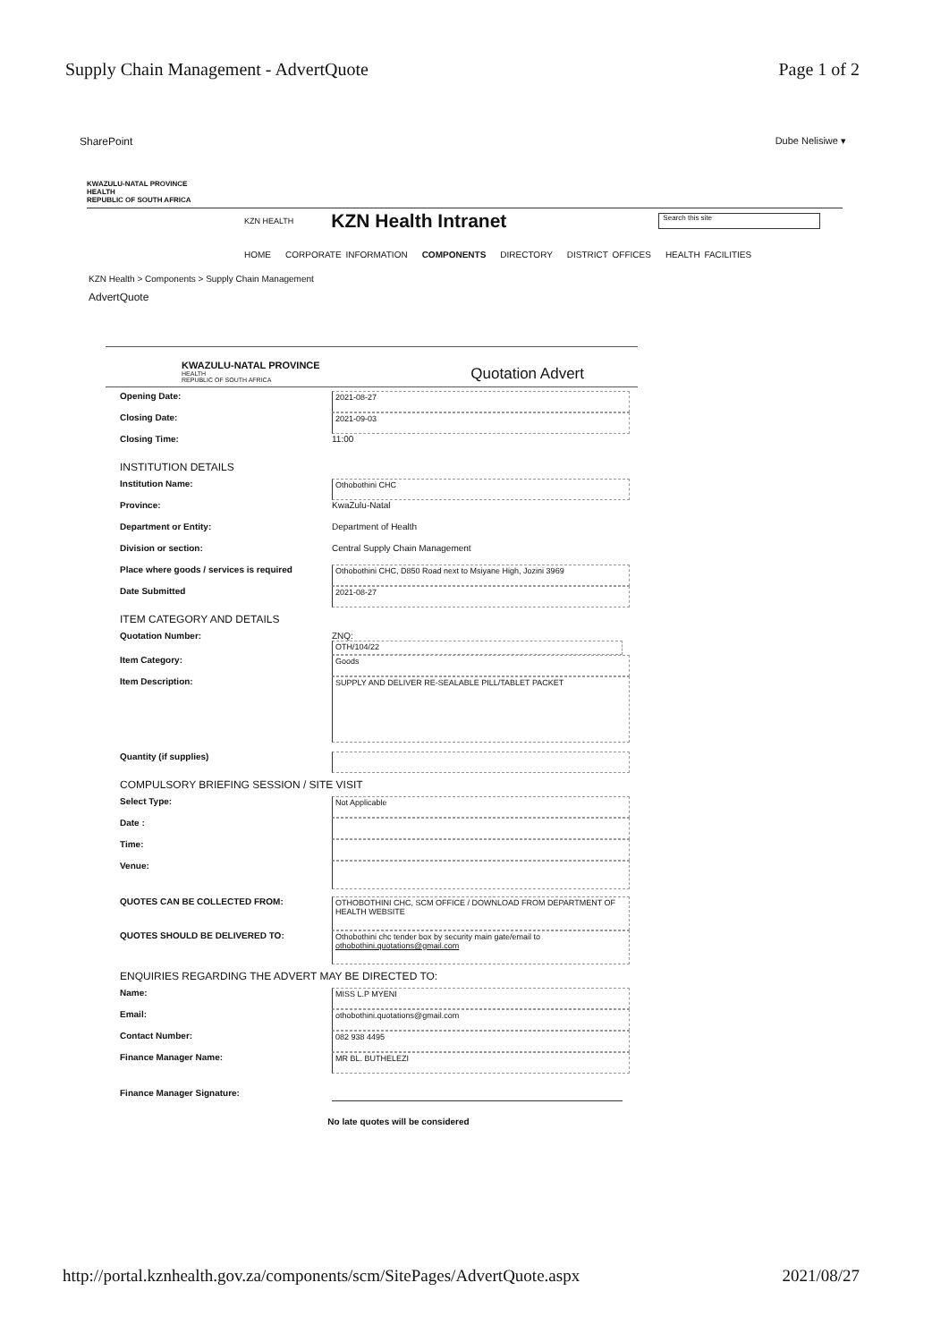Supply Chain Management - AdvertQuote Page 1 of 2
SharePoint Dube Nelisiwe ▾
KWAZULU-NATAL PROVINCE
HEALTH
REPUBLIC OF SOUTH AFRICA
KZN HEALTH KZN Health Intranet
Search this site
HOME CORPORATE INFORMATION COMPONENTS DIRECTORY DISTRICT OFFICES HEALTH FACILITIES
KZN Health > Components > Supply Chain Management
AdvertQuote
KWAZULU-NATAL PROVINCE
HEALTH
REPUBLIC OF SOUTH AFRICA
Quotation Advert
Opening Date: 2021-08-27
Closing Date: 2021-09-03
Closing Time: 11:00
INSTITUTION DETAILS
Institution Name: Othobothini CHC
Province: KwaZulu-Natal
Department or Entity: Department of Health
Division or section: Central Supply Chain Management
Place where goods / services is required
Othobothini CHC, D850 Road next to Msiyane High, Jozini 3969
Date Submitted 2021-08-27
ITEM CATEGORY AND DETAILS
Quotation Number: ZNQ:
OTH/104/22
Item Category: Goods
Item Description:
SUPPLY AND DELIVER RE-SEALABLE PILL/TABLET PACKET
Quantity (if supplies)
COMPULSORY BRIEFING SESSION / SITE VISIT
Select Type: Not Applicable
Date :
Time:
Venue:
QUOTES CAN BE COLLECTED FROM: OTHOBOTHINI CHC, SCM OFFICE / DOWNLOAD FROM DEPARTMENT OF HEALTH WEBSITE
QUOTES SHOULD BE DELIVERED TO: Othobothini chc tender box by security main gate/email to othobothini.quotations@gmail.com
ENQUIRIES REGARDING THE ADVERT MAY BE DIRECTED TO:
Name: MISS L.P MYENI
Email: othobothini.quotations@gmail.com
Contact Number: 082 938 4495
Finance Manager Name: MR BL. BUTHELEZI
Finance Manager Signature:
No late quotes will be considered
http://portal.kznhealth.gov.za/components/scm/SitePages/AdvertQuote.aspx 2021/08/27